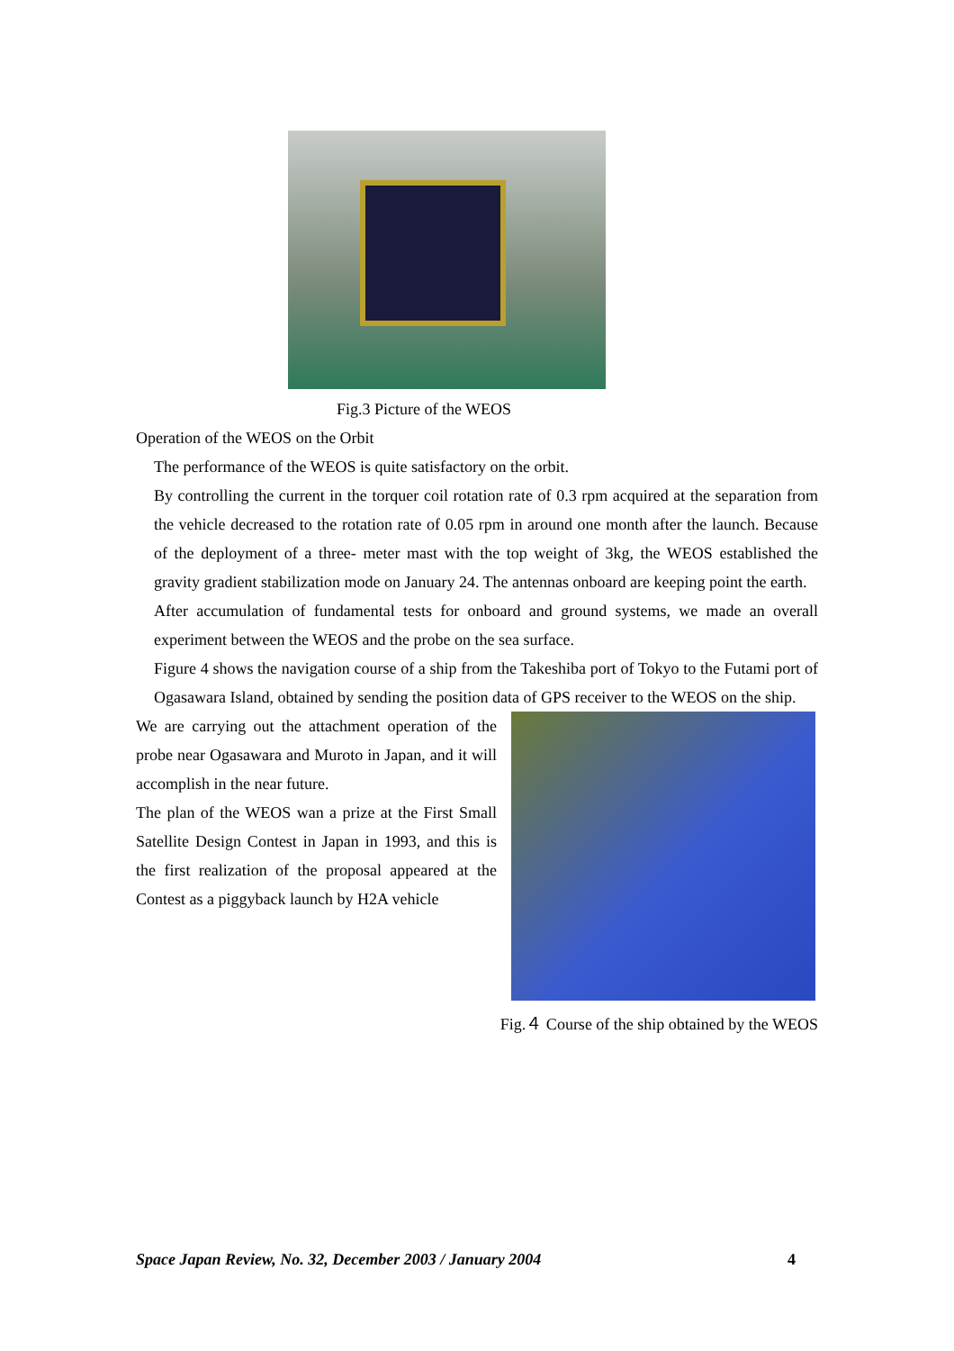Fig.3 Picture of the WEOS
Operation of the WEOS on the Orbit
The performance of the WEOS is quite satisfactory on the orbit.
By controlling the current in the torquer coil rotation rate of 0.3 rpm acquired at the separation from the vehicle decreased to the rotation rate of 0.05 rpm in around one month after the launch. Because of the deployment of a three- meter mast with the top weight of 3kg, the WEOS established the gravity gradient stabilization mode on January 24. The antennas onboard are keeping point the earth.
After accumulation of fundamental tests for onboard and ground systems, we made an overall experiment between the WEOS and the probe on the sea surface.
Figure 4 shows the navigation course of a ship from the Takeshiba port of Tokyo to the Futami port of Ogasawara Island, obtained by sending the position data of GPS receiver to the WEOS on the ship.
We are carrying out the attachment operation of the probe near Ogasawara and Muroto in Japan, and it will accomplish in the near future.
The plan of the WEOS wan a prize at the First Small Satellite Design Contest in Japan in 1993, and this is the first realization of the proposal appeared at the Contest as a piggyback launch by H2A vehicle
Fig.４ Course of the ship obtained by the WEOS
Space Japan Review, No. 32, December 2003 / January 2004 4